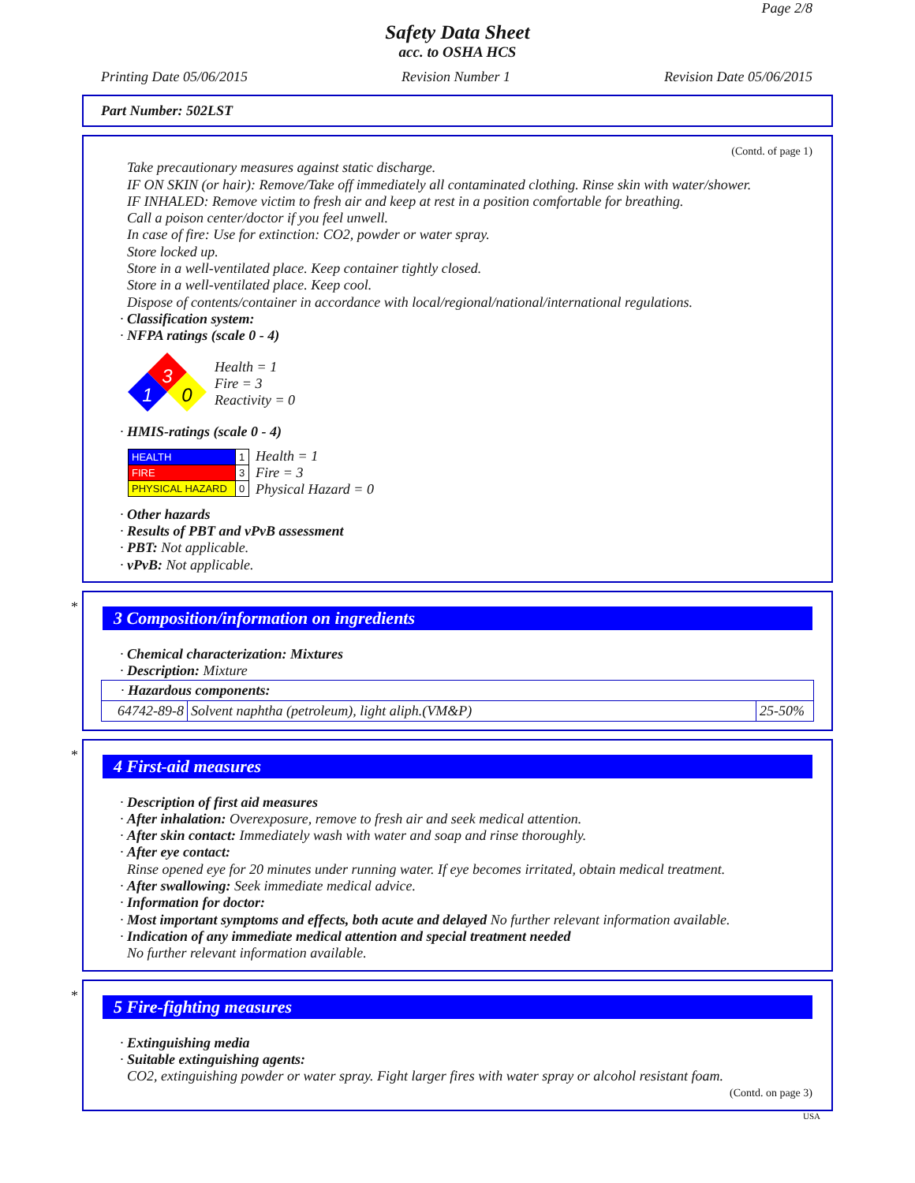Page 2/8
Safety Data Sheet
acc. to OSHA HCS
Printing Date 05/06/2015 Revision Number 1 Revision Date 05/06/2015
Part Number: 502LST
(Contd. of page 1)
Take precautionary measures against static discharge.
IF ON SKIN (or hair): Remove/Take off immediately all contaminated clothing. Rinse skin with water/shower.
IF INHALED: Remove victim to fresh air and keep at rest in a position comfortable for breathing.
Call a poison center/doctor if you feel unwell.
In case of fire: Use for extinction: CO2, powder or water spray.
Store locked up.
Store in a well-ventilated place. Keep container tightly closed.
Store in a well-ventilated place. Keep cool.
Dispose of contents/container in accordance with local/regional/national/international regulations.
· Classification system:
· NFPA ratings (scale 0 - 4)
3
1
0
Health = 1
Fire = 3
Reactivity = 0
· HMIS-ratings (scale 0 - 4)
| HEALTH | 1 |
| FIRE | 3 |
| PHYSICAL HAZARD | 0 |
Health = 1
Fire = 3
Physical Hazard = 0
· Other hazards
· Results of PBT and vPvB assessment
· PBT: Not applicable.
· vPvB: Not applicable.
*
3 Composition/information on ingredients
· Chemical characterization: Mixtures
· Description: Mixture
| · Hazardous components: | | |
| 64742-89-8 | Solvent naphtha (petroleum), light aliph.(VM&P) | 25-50% |
*
4 First-aid measures
· Description of first aid measures
· After inhalation: Overexposure, remove to fresh air and seek medical attention.
· After skin contact: Immediately wash with water and soap and rinse thoroughly.
· After eye contact:
Rinse opened eye for 20 minutes under running water. If eye becomes irritated, obtain medical treatment.
· After swallowing: Seek immediate medical advice.
· Information for doctor:
· Most important symptoms and effects, both acute and delayed No further relevant information available.
· Indication of any immediate medical attention and special treatment needed
No further relevant information available.
*
5 Fire-fighting measures
· Extinguishing media
· Suitable extinguishing agents:
CO2, extinguishing powder or water spray. Fight larger fires with water spray or alcohol resistant foam.
(Contd. on page 3)
USA